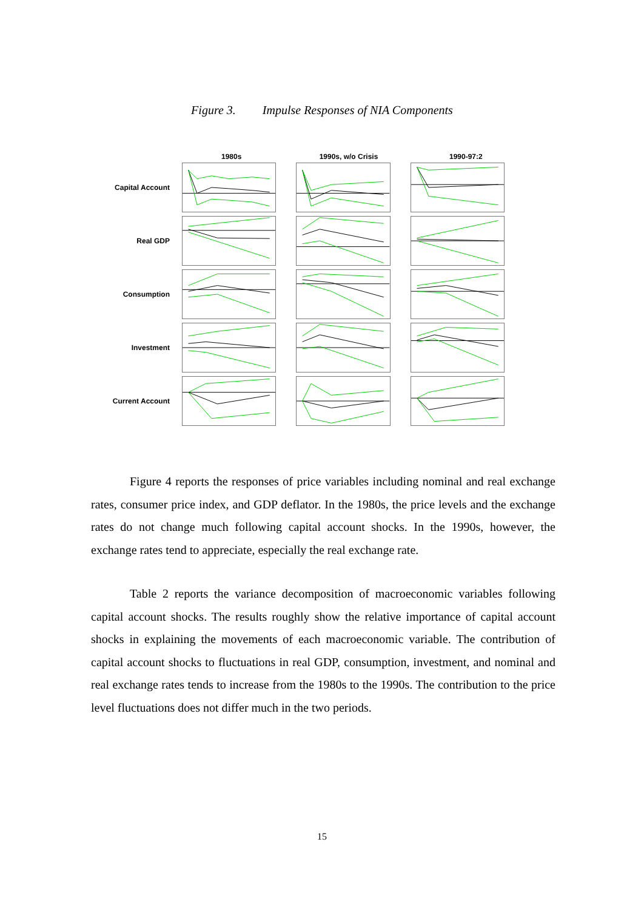Figure 3. Impulse Responses of NIA Components
1980s 1990s, w/o Crisis 1990-97:2
Capital Account
Real GDP
Consumption
Investment
Current Account
Figure 4 reports the responses of price variables including nominal and real exchange rates, consumer price index, and GDP deflator. In the 1980s, the price levels and the exchange rates do not change much following capital account shocks. In the 1990s, however, the exchange rates tend to appreciate, especially the real exchange rate.
Table 2 reports the variance decomposition of macroeconomic variables following capital account shocks. The results roughly show the relative importance of capital account shocks in explaining the movements of each macroeconomic variable. The contribution of capital account shocks to fluctuations in real GDP, consumption, investment, and nominal and real exchange rates tends to increase from the 1980s to the 1990s. The contribution to the price level fluctuations does not differ much in the two periods.
15